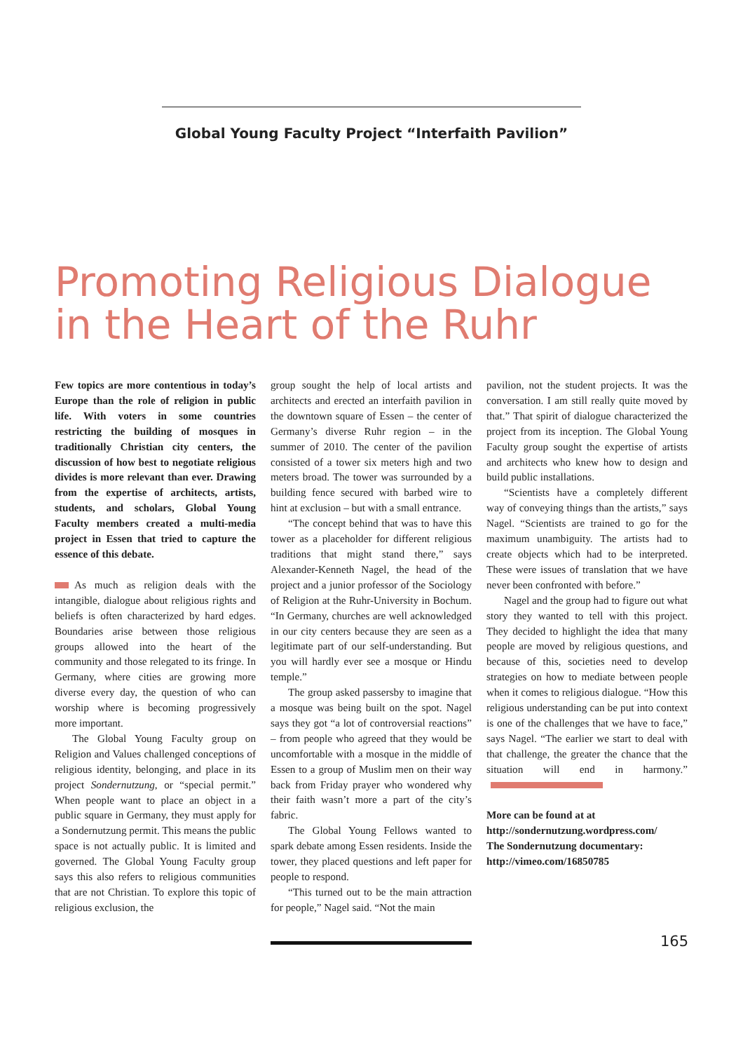Global Young Faculty Project “Interfaith Pavilion”
Promoting Religious Dialogue
in the Heart of the Ruhr
Few topics are more contentious in today’s Europe than the role of religion in public life. With voters in some countries restricting the building of mosques in traditionally Christian city centers, the discussion of how best to negotiate religious divides is more relevant than ever. Drawing from the expertise of architects, artists, students, and scholars, Global Young Faculty members created a multi-media project in Essen that tried to capture the essence of this debate.
As much as religion deals with the intangible, dialogue about religious rights and beliefs is often characterized by hard edges. Boundaries arise between those religious groups allowed into the heart of the community and those relegated to its fringe. In Germany, where cities are growing more diverse every day, the question of who can worship where is becoming progressively more important.
The Global Young Faculty group on Religion and Values challenged conceptions of religious identity, belonging, and place in its project Sondernutzung, or “special permit.” When people want to place an object in a public square in Germany, they must apply for a Sondernutzung permit. This means the public space is not actually public. It is limited and governed. The Global Young Faculty group says this also refers to religious communities that are not Christian. To explore this topic of religious exclusion, the
group sought the help of local artists and architects and erected an interfaith pavilion in the downtown square of Essen – the center of Germany’s diverse Ruhr region – in the summer of 2010. The center of the pavilion consisted of a tower six meters high and two meters broad. The tower was surrounded by a building fence secured with barbed wire to hint at exclusion – but with a small entrance.
“The concept behind that was to have this tower as a placeholder for different religious traditions that might stand there,” says Alexander-Kenneth Nagel, the head of the project and a junior professor of the Sociology of Religion at the Ruhr-University in Bochum. “In Germany, churches are well acknowledged in our city centers because they are seen as a legitimate part of our self-understanding. But you will hardly ever see a mosque or Hindu temple.”
The group asked passersby to imagine that a mosque was being built on the spot. Nagel says they got “a lot of controversial reactions” – from people who agreed that they would be uncomfortable with a mosque in the middle of Essen to a group of Muslim men on their way back from Friday prayer who wondered why their faith wasn’t more a part of the city’s fabric.
The Global Young Fellows wanted to spark debate among Essen residents. Inside the tower, they placed questions and left paper for people to respond.
“This turned out to be the main attraction for people,” Nagel said. “Not the main
pavilion, not the student projects. It was the conversation. I am still really quite moved by that.” That spirit of dialogue characterized the project from its inception. The Global Young Faculty group sought the expertise of artists and architects who knew how to design and build public installations.
“Scientists have a completely different way of conveying things than the artists,” says Nagel. “Scientists are trained to go for the maximum unambiguity. The artists had to create objects which had to be interpreted. These were issues of translation that we have never been confronted with before.”
Nagel and the group had to figure out what story they wanted to tell with this project. They decided to highlight the idea that many people are moved by religious questions, and because of this, societies need to develop strategies on how to mediate between people when it comes to religious dialogue. “How this religious understanding can be put into context is one of the challenges that we have to face,” says Nagel. “The earlier we start to deal with that challenge, the greater the chance that the situation will end in harmony.”
More can be found at at
http://sondernutzung.wordpress.com/
The Sondernutzung documentary:
http://vimeo.com/16850785
165